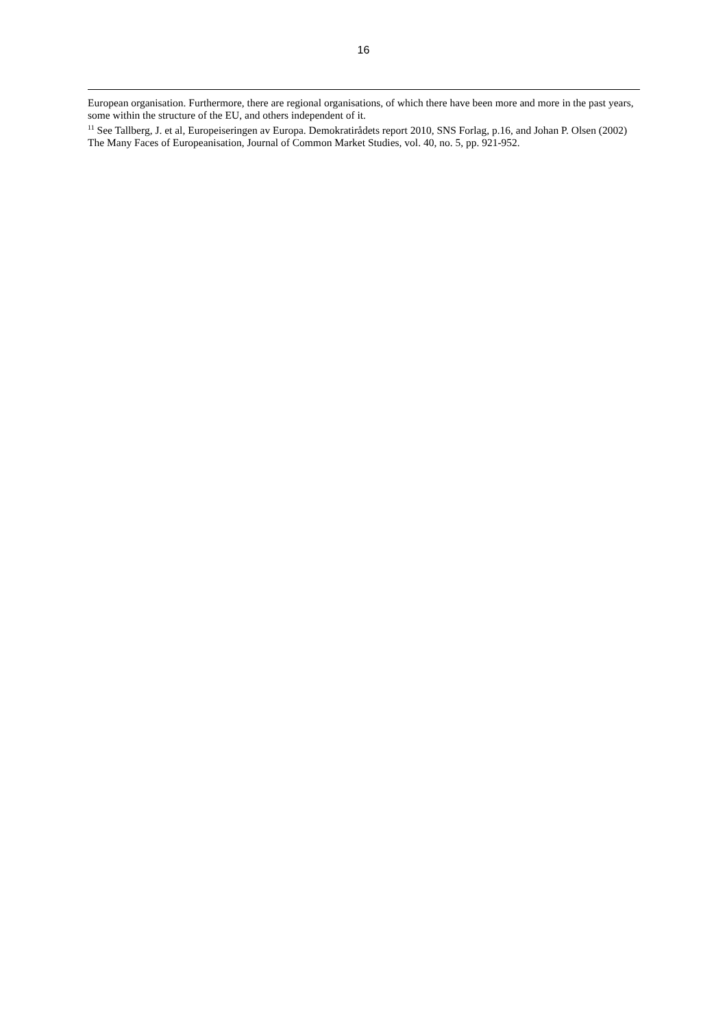16
European organisation. Furthermore, there are regional organisations, of which there have been more and more in the past years, some within the structure of the EU, and others independent of it.
<sup>11</sup> See Tallberg, J. et al, Europeiseringen av Europa. Demokratirådets report 2010, SNS Forlag, p.16, and Johan P. Olsen (2002) The Many Faces of Europeanisation, Journal of Common Market Studies, vol. 40, no. 5, pp. 921-952.